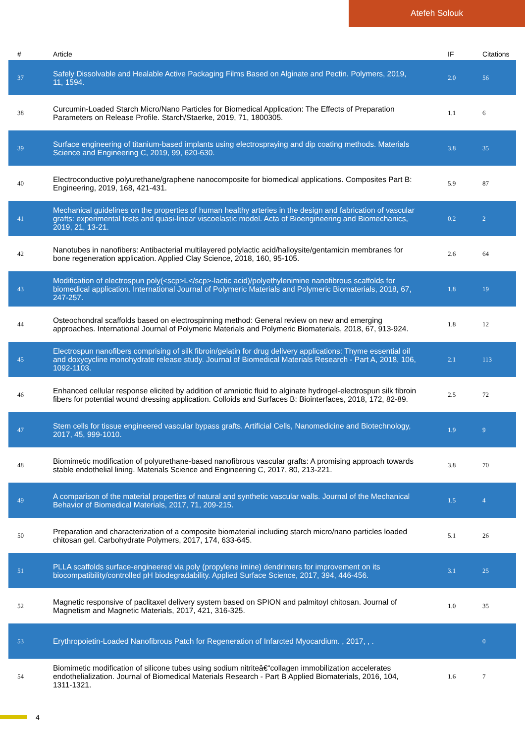Atefeh Solouk
| # | Article | IF | Citations |
| --- | --- | --- | --- |
| 37 | Safely Dissolvable and Healable Active Packaging Films Based on Alginate and Pectin. Polymers, 2019, 11, 1594. | 2.0 | 56 |
| 38 | Curcumin-Loaded Starch Micro/Nano Particles for Biomedical Application: The Effects of Preparation Parameters on Release Profile. Starch/Staerke, 2019, 71, 1800305. | 1.1 | 6 |
| 39 | Surface engineering of titanium-based implants using electrospraying and dip coating methods. Materials Science and Engineering C, 2019, 99, 620-630. | 3.8 | 35 |
| 40 | Electroconductive polyurethane/graphene nanocomposite for biomedical applications. Composites Part B: Engineering, 2019, 168, 421-431. | 5.9 | 87 |
| 41 | Mechanical guidelines on the properties of human healthy arteries in the design and fabrication of vascular grafts: experimental tests and quasi-linear viscoelastic model. Acta of Bioengineering and Biomechanics, 2019, 21, 13-21. | 0.2 | 2 |
| 42 | Nanotubes in nanofibers: Antibacterial multilayered polylactic acid/halloysite/gentamicin membranes for bone regeneration application. Applied Clay Science, 2018, 160, 95-105. | 2.6 | 64 |
| 43 | Modification of electrospun poly(<scp>L</scp>-lactic acid)/polyethylenimine nanofibrous scaffolds for biomedical application. International Journal of Polymeric Materials and Polymeric Biomaterials, 2018, 67, 247-257. | 1.8 | 19 |
| 44 | Osteochondral scaffolds based on electrospinning method: General review on new and emerging approaches. International Journal of Polymeric Materials and Polymeric Biomaterials, 2018, 67, 913-924. | 1.8 | 12 |
| 45 | Electrospun nanofibers comprising of silk fibroin/gelatin for drug delivery applications: Thyme essential oil and doxycycline monohydrate release study. Journal of Biomedical Materials Research - Part A, 2018, 106, 1092-1103. | 2.1 | 113 |
| 46 | Enhanced cellular response elicited by addition of amniotic fluid to alginate hydrogel-electrospun silk fibroin fibers for potential wound dressing application. Colloids and Surfaces B: Biointerfaces, 2018, 172, 82-89. | 2.5 | 72 |
| 47 | Stem cells for tissue engineered vascular bypass grafts. Artificial Cells, Nanomedicine and Biotechnology, 2017, 45, 999-1010. | 1.9 | 9 |
| 48 | Biomimetic modification of polyurethane-based nanofibrous vascular grafts: A promising approach towards stable endothelial lining. Materials Science and Engineering C, 2017, 80, 213-221. | 3.8 | 70 |
| 49 | A comparison of the material properties of natural and synthetic vascular walls. Journal of the Mechanical Behavior of Biomedical Materials, 2017, 71, 209-215. | 1.5 | 4 |
| 50 | Preparation and characterization of a composite biomaterial including starch micro/nano particles loaded chitosan gel. Carbohydrate Polymers, 2017, 174, 633-645. | 5.1 | 26 |
| 51 | PLLA scaffolds surface-engineered via poly (propylene imine) dendrimers for improvement on its biocompatibility/controlled pH biodegradability. Applied Surface Science, 2017, 394, 446-456. | 3.1 | 25 |
| 52 | Magnetic responsive of paclitaxel delivery system based on SPION and palmitoyl chitosan. Journal of Magnetism and Magnetic Materials, 2017, 421, 316-325. | 1.0 | 35 |
| 53 | Erythropoietin-Loaded Nanofibrous Patch for Regeneration of Infarcted Myocardium. , 2017, , . | | 0 |
| 54 | Biomimetic modification of silicone tubes using sodium nitriteâ€“collagen immobilization accelerates endothelialization. Journal of Biomedical Materials Research - Part B Applied Biomaterials, 2016, 104, 1311-1321. | 1.6 | 7 |
4